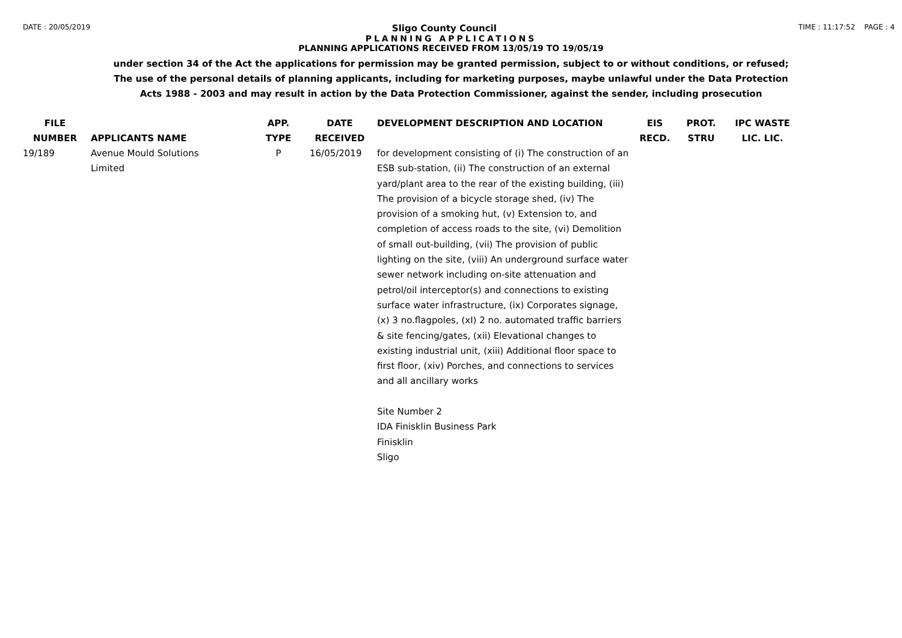DATE : 20/05/2019 Sligo County Council TIME : 11:17:52 PAGE : 4
PLANNING APPLICATIONS
PLANNING APPLICATIONS RECEIVED FROM 13/05/19 TO 19/05/19
under section 34 of the Act the applications for permission may be granted permission, subject to or without conditions, or refused;
The use of the personal details of planning applicants, including for marketing purposes, maybe unlawful under the Data Protection
Acts 1988 - 2003 and may result in action by the Data Protection Commissioner, against the sender, including prosecution
| FILE NUMBER | APPLICANTS NAME | APP. TYPE | DATE RECEIVED | DEVELOPMENT DESCRIPTION AND LOCATION | EIS RECD. | PROT. STRU | IPC WASTE LIC. LIC. |
| --- | --- | --- | --- | --- | --- | --- | --- |
| 19/189 | Avenue Mould Solutions Limited | P | 16/05/2019 | for development consisting of (i) The construction of an ESB sub-station, (ii) The construction of an external yard/plant area to the rear of the existing building, (iii) The provision of a bicycle storage shed, (iv) The provision of a smoking hut, (v) Extension to, and completion of access roads to the site, (vi) Demolition of small out-building, (vii) The provision of public lighting on the site, (viii) An underground surface water sewer network including on-site attenuation and petrol/oil interceptor(s) and connections to existing surface water infrastructure, (ix) Corporates signage, (x) 3 no.flagpoles, (xI) 2 no. automated traffic barriers & site fencing/gates, (xii) Elevational changes to existing industrial unit, (xiii) Additional floor space to first floor, (xiv) Porches, and connections to services and all ancillary works Site Number 2 IDA Finisklin Business Park Finisklin Sligo | | | |